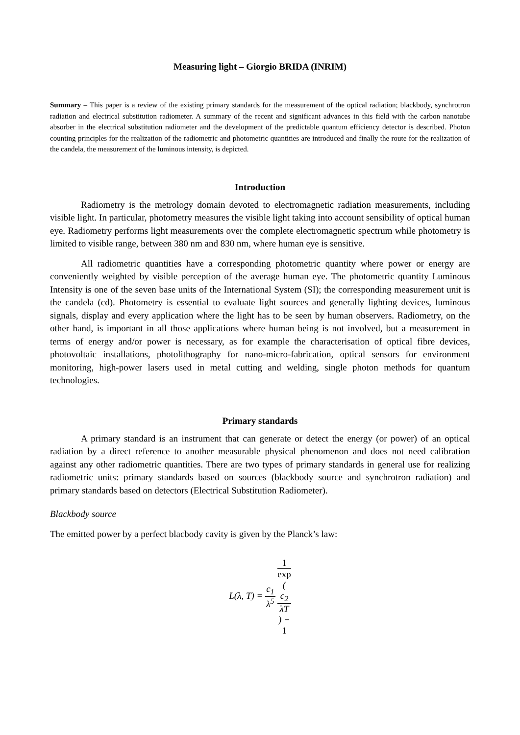Measuring light – Giorgio BRIDA (INRIM)
Summary – This paper is a review of the existing primary standards for the measurement of the optical radiation; blackbody, synchrotron radiation and electrical substitution radiometer. A summary of the recent and significant advances in this field with the carbon nanotube absorber in the electrical substitution radiometer and the development of the predictable quantum efficiency detector is described. Photon counting principles for the realization of the radiometric and photometric quantities are introduced and finally the route for the realization of the candela, the measurement of the luminous intensity, is depicted.
Introduction
Radiometry is the metrology domain devoted to electromagnetic radiation measurements, including visible light. In particular, photometry measures the visible light taking into account sensibility of optical human eye. Radiometry performs light measurements over the complete electromagnetic spectrum while photometry is limited to visible range, between 380 nm and 830 nm, where human eye is sensitive.
All radiometric quantities have a corresponding photometric quantity where power or energy are conveniently weighted by visible perception of the average human eye. The photometric quantity Luminous Intensity is one of the seven base units of the International System (SI); the corresponding measurement unit is the candela (cd). Photometry is essential to evaluate light sources and generally lighting devices, luminous signals, display and every application where the light has to be seen by human observers. Radiometry, on the other hand, is important in all those applications where human being is not involved, but a measurement in terms of energy and/or power is necessary, as for example the characterisation of optical fibre devices, photovoltaic installations, photolithography for nano-micro-fabrication, optical sensors for environment monitoring, high-power lasers used in metal cutting and welding, single photon methods for quantum technologies.
Primary standards
A primary standard is an instrument that can generate or detect the energy (or power) of an optical radiation by a direct reference to another measurable physical phenomenon and does not need calibration against any other radiometric quantities. There are two types of primary standards in general use for realizing radiometric units: primary standards based on sources (blackbody source and synchrotron radiation) and primary standards based on detectors (Electrical Substitution Radiometer).
Blackbody source
The emitted power by a perfect blacbody cavity is given by the Planck’s law:
L(λ, T) = c<sub>1</sub> λ<sup>5</sup> 1 exp
(c<sub>2</sub>
λT) −
1